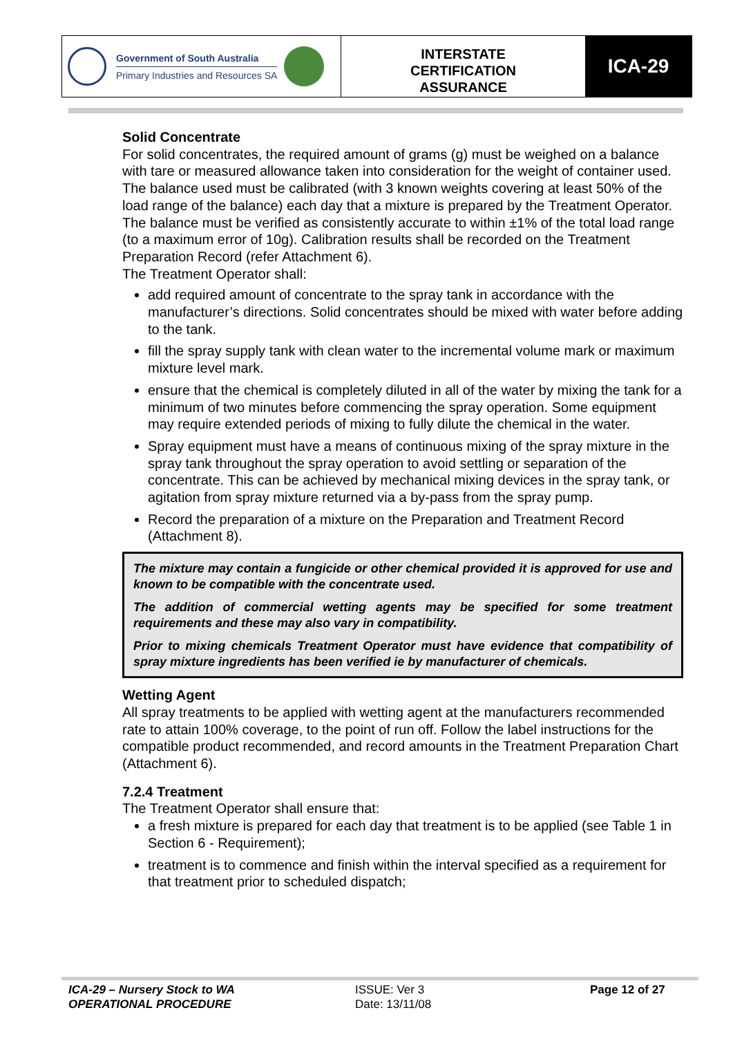Government of South Australia
Primary Industries and Resources SA
INTERSTATE
CERTIFICATION
ASSURANCE
ICA-29
Solid Concentrate
For solid concentrates, the required amount of grams (g) must be weighed on a balance with tare or measured allowance taken into consideration for the weight of container used.
The balance used must be calibrated (with 3 known weights covering at least 50% of the load range of the balance) each day that a mixture is prepared by the Treatment Operator. The balance must be verified as consistently accurate to within ±1% of the total load range (to a maximum error of 10g). Calibration results shall be recorded on the Treatment Preparation Record (refer Attachment 6).
The Treatment Operator shall:
add required amount of concentrate to the spray tank in accordance with the manufacturer’s directions. Solid concentrates should be mixed with water before adding to the tank.
fill the spray supply tank with clean water to the incremental volume mark or maximum mixture level mark.
ensure that the chemical is completely diluted in all of the water by mixing the tank for a minimum of two minutes before commencing the spray operation. Some equipment may require extended periods of mixing to fully dilute the chemical in the water.
Spray equipment must have a means of continuous mixing of the spray mixture in the spray tank throughout the spray operation to avoid settling or separation of the concentrate. This can be achieved by mechanical mixing devices in the spray tank, or agitation from spray mixture returned via a by-pass from the spray pump.
Record the preparation of a mixture on the Preparation and Treatment Record (Attachment 8).
The mixture may contain a fungicide or other chemical provided it is approved for use and known to be compatible with the concentrate used.
The addition of commercial wetting agents may be specified for some treatment requirements and these may also vary in compatibility.
Prior to mixing chemicals Treatment Operator must have evidence that compatibility of spray mixture ingredients has been verified ie by manufacturer of chemicals.
Wetting Agent
All spray treatments to be applied with wetting agent at the manufacturers recommended rate to attain 100% coverage, to the point of run off. Follow the label instructions for the compatible product recommended, and record amounts in the Treatment Preparation Chart (Attachment 6).
7.2.4 Treatment
The Treatment Operator shall ensure that:
a fresh mixture is prepared for each day that treatment is to be applied (see Table 1 in Section 6 - Requirement);
treatment is to commence and finish within the interval specified as a requirement for that treatment prior to scheduled dispatch;
ICA-29 – Nursery Stock to WA
OPERATIONAL PROCEDURE
ISSUE: Ver 3
Date: 13/11/08
Page 12 of 27